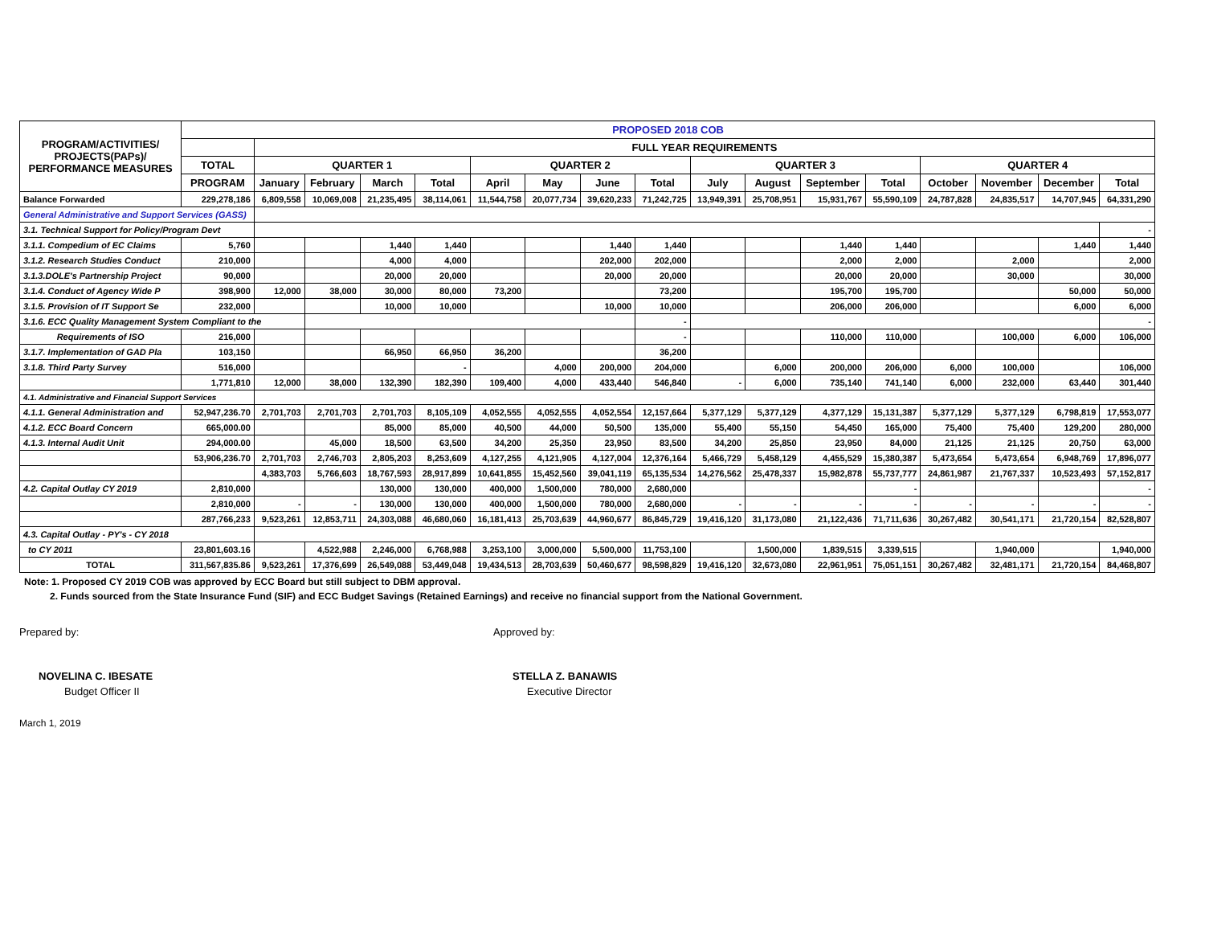| PROGRAM/ACTIVITIES/ PROJECTS(PAPs)/ PERFORMANCE MEASURES | PROPOSED 2018 COB | | | | | | | | | | | | | | | | |
| --- | --- | --- | --- | --- | --- | --- | --- | --- | --- | --- | --- | --- | --- | --- | --- | --- | --- |
| | | FULL YEAR REQUIREMENTS | | | | | | | | | | | | | | | |
| | TOTAL | QUARTER 1 | | | | QUARTER 2 | | | | QUARTER 3 | | | | QUARTER 4 | | | |
| | PROGRAM | January | February | March | Total | April | May | June | Total | July | August | September | Total | October | November | December | Total |
| Balance Forwarded | 229,278,186 | 6,809,558 | 10,069,008 | 21,235,495 | 38,114,061 | 11,544,758 | 20,077,734 | 39,620,233 | 71,242,725 | 13,949,391 | 25,708,951 | 15,931,767 | 55,590,109 | 24,787,828 | 24,835,517 | 14,707,945 | 64,331,290 |
| General Administrative and Support Services (GASS) | | | | | | | | | | | | | | | | | |
| 3.1. Technical Support for Policy/Program Devt | | | | | | | | | | | | | | | | | - |
| 3.1.1. Compedium of EC Claims | 5,760 | | | 1,440 | 1,440 | | | 1,440 | 1,440 | | | 1,440 | 1,440 | | | 1,440 | 1,440 |
| 3.1.2. Research Studies Conduct | 210,000 | | | 4,000 | 4,000 | | | 202,000 | 202,000 | | | 2,000 | 2,000 | | 2,000 | | 2,000 |
| 3.1.3.DOLE's Partnership Project | 90,000 | | | 20,000 | 20,000 | | | 20,000 | 20,000 | | | 20,000 | 20,000 | | 30,000 | | 30,000 |
| 3.1.4. Conduct of Agency Wide P | 398,900 | 12,000 | 38,000 | 30,000 | 80,000 | 73,200 | | | 73,200 | | | 195,700 | 195,700 | | | 50,000 | 50,000 |
| 3.1.5. Provision of IT Support Se | 232,000 | | | 10,000 | 10,000 | | | 10,000 | 10,000 | | | 206,000 | 206,000 | | | 6,000 | 6,000 |
| 3.1.6. ECC Quality Management System Compliant to the | | | | | | | | | - | | | | | | | | - |
| Requirements of ISO | 216,000 | | | | | | | | - | | | 110,000 | 110,000 | | 100,000 | 6,000 | 106,000 |
| 3.1.7. Implementation of GAD Pla | 103,150 | | | 66,950 | 66,950 | 36,200 | | | 36,200 | | | | | | | | |
| 3.1.8. Third Party Survey | 516,000 | | | | - | | 4,000 | 200,000 | 204,000 | | 6,000 | 200,000 | 206,000 | 6,000 | 100,000 | | 106,000 |
| | 1,771,810 | 12,000 | 38,000 | 132,390 | 182,390 | 109,400 | 4,000 | 433,440 | 546,840 | - | 6,000 | 735,140 | 741,140 | 6,000 | 232,000 | 63,440 | 301,440 |
| 4.1. Administrative and Financial Support Services | | | | | | | | | | | | | | | | | |
| 4.1.1. General Administration and | 52,947,236.70 | 2,701,703 | 2,701,703 | 2,701,703 | 8,105,109 | 4,052,555 | 4,052,555 | 4,052,554 | 12,157,664 | 5,377,129 | 5,377,129 | 4,377,129 | 15,131,387 | 5,377,129 | 5,377,129 | 6,798,819 | 17,553,077 |
| 4.1.2. ECC Board Concern | 665,000.00 | | | 85,000 | 85,000 | 40,500 | 44,000 | 50,500 | 135,000 | 55,400 | 55,150 | 54,450 | 165,000 | 75,400 | 75,400 | 129,200 | 280,000 |
| 4.1.3. Internal Audit Unit | 294,000.00 | | 45,000 | 18,500 | 63,500 | 34,200 | 25,350 | 23,950 | 83,500 | 34,200 | 25,850 | 23,950 | 84,000 | 21,125 | 21,125 | 20,750 | 63,000 |
| | 53,906,236.70 | 2,701,703 | 2,746,703 | 2,805,203 | 8,253,609 | 4,127,255 | 4,121,905 | 4,127,004 | 12,376,164 | 5,466,729 | 5,458,129 | 4,455,529 | 15,380,387 | 5,473,654 | 5,473,654 | 6,948,769 | 17,896,077 |
| | | 4,383,703 | 5,766,603 | 18,767,593 | 28,917,899 | 10,641,855 | 15,452,560 | 39,041,119 | 65,135,534 | 14,276,562 | 25,478,337 | 15,982,878 | 55,737,777 | 24,861,987 | 21,767,337 | 10,523,493 | 57,152,817 |
| 4.2. Capital Outlay CY 2019 | 2,810,000 | | | 130,000 | 130,000 | 400,000 | 1,500,000 | 780,000 | 2,680,000 | | | | - | | | | - |
| | 2,810,000 | - | - | 130,000 | 130,000 | 400,000 | 1,500,000 | 780,000 | 2,680,000 | - | - | - | - | - | - | - | - |
| | 287,766,233 | 9,523,261 | 12,853,711 | 24,303,088 | 46,680,060 | 16,181,413 | 25,703,639 | 44,960,677 | 86,845,729 | 19,416,120 | 31,173,080 | 21,122,436 | 71,711,636 | 30,267,482 | 30,541,171 | 21,720,154 | 82,528,807 |
| 4.3. Capital Outlay - PY's - CY 2018 | | | | | | | | | | | | | | | | | |
| to CY 2011 | 23,801,603.16 | | 4,522,988 | 2,246,000 | 6,768,988 | 3,253,100 | 3,000,000 | 5,500,000 | 11,753,100 | | 1,500,000 | 1,839,515 | 3,339,515 | | 1,940,000 | | 1,940,000 |
| TOTAL | 311,567,835.86 | 9,523,261 | 17,376,699 | 26,549,088 | 53,449,048 | 19,434,513 | 28,703,639 | 50,460,677 | 98,598,829 | 19,416,120 | 32,673,080 | 22,961,951 | 75,051,151 | 30,267,482 | 32,481,171 | 21,720,154 | 84,468,807 |
Note: 1. Proposed CY 2019 COB was approved by ECC Board but still subject to DBM approval.
2. Funds sourced from the State Insurance Fund (SIF) and ECC Budget Savings (Retained Earnings) and receive no financial support from the National Government.
Prepared by: Approved by:
NOVELINA C. IBESATE
Budget Officer II
STELLA Z. BANAWIS
Executive Director
March 1, 2019